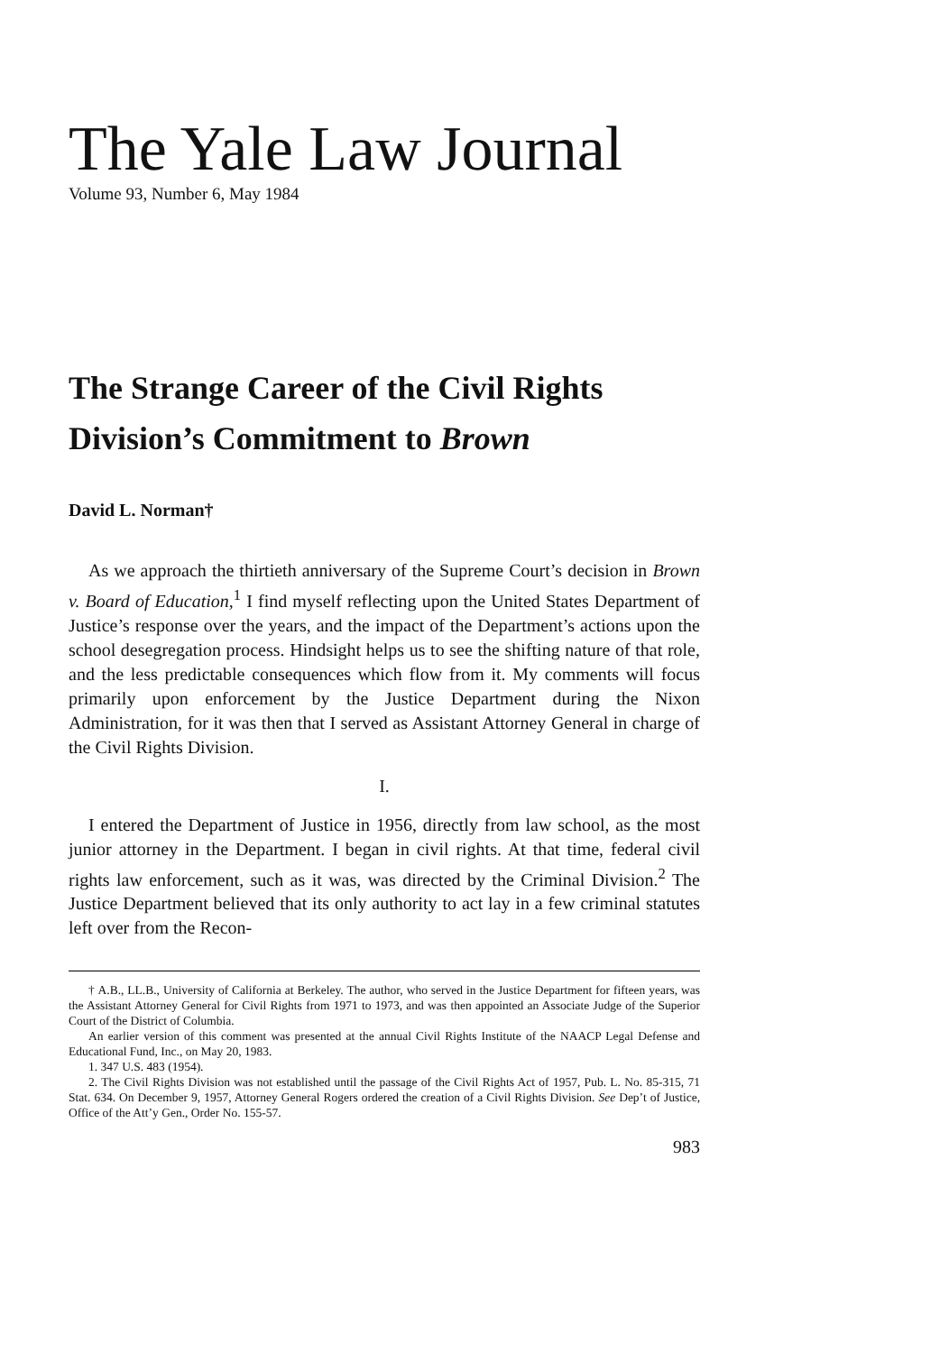The Yale Law Journal
Volume 93, Number 6, May 1984
The Strange Career of the Civil Rights Division’s Commitment to Brown
David L. Norman†
As we approach the thirtieth anniversary of the Supreme Court’s decision in Brown v. Board of Education,<sup>1</sup> I find myself reflecting upon the United States Department of Justice’s response over the years, and the impact of the Department’s actions upon the school desegregation process. Hindsight helps us to see the shifting nature of that role, and the less predictable consequences which flow from it. My comments will focus primarily upon enforcement by the Justice Department during the Nixon Administration, for it was then that I served as Assistant Attorney General in charge of the Civil Rights Division.
I.
I entered the Department of Justice in 1956, directly from law school, as the most junior attorney in the Department. I began in civil rights. At that time, federal civil rights law enforcement, such as it was, was directed by the Criminal Division.<sup>2</sup> The Justice Department believed that its only authority to act lay in a few criminal statutes left over from the Recon-
† A.B., LL.B., University of California at Berkeley. The author, who served in the Justice Department for fifteen years, was the Assistant Attorney General for Civil Rights from 1971 to 1973, and was then appointed an Associate Judge of the Superior Court of the District of Columbia.
An earlier version of this comment was presented at the annual Civil Rights Institute of the NAACP Legal Defense and Educational Fund, Inc., on May 20, 1983.
1. 347 U.S. 483 (1954).
2. The Civil Rights Division was not established until the passage of the Civil Rights Act of 1957, Pub. L. No. 85-315, 71 Stat. 634. On December 9, 1957, Attorney General Rogers ordered the creation of a Civil Rights Division. See Dep’t of Justice, Office of the Att’y Gen., Order No. 155-57.
983